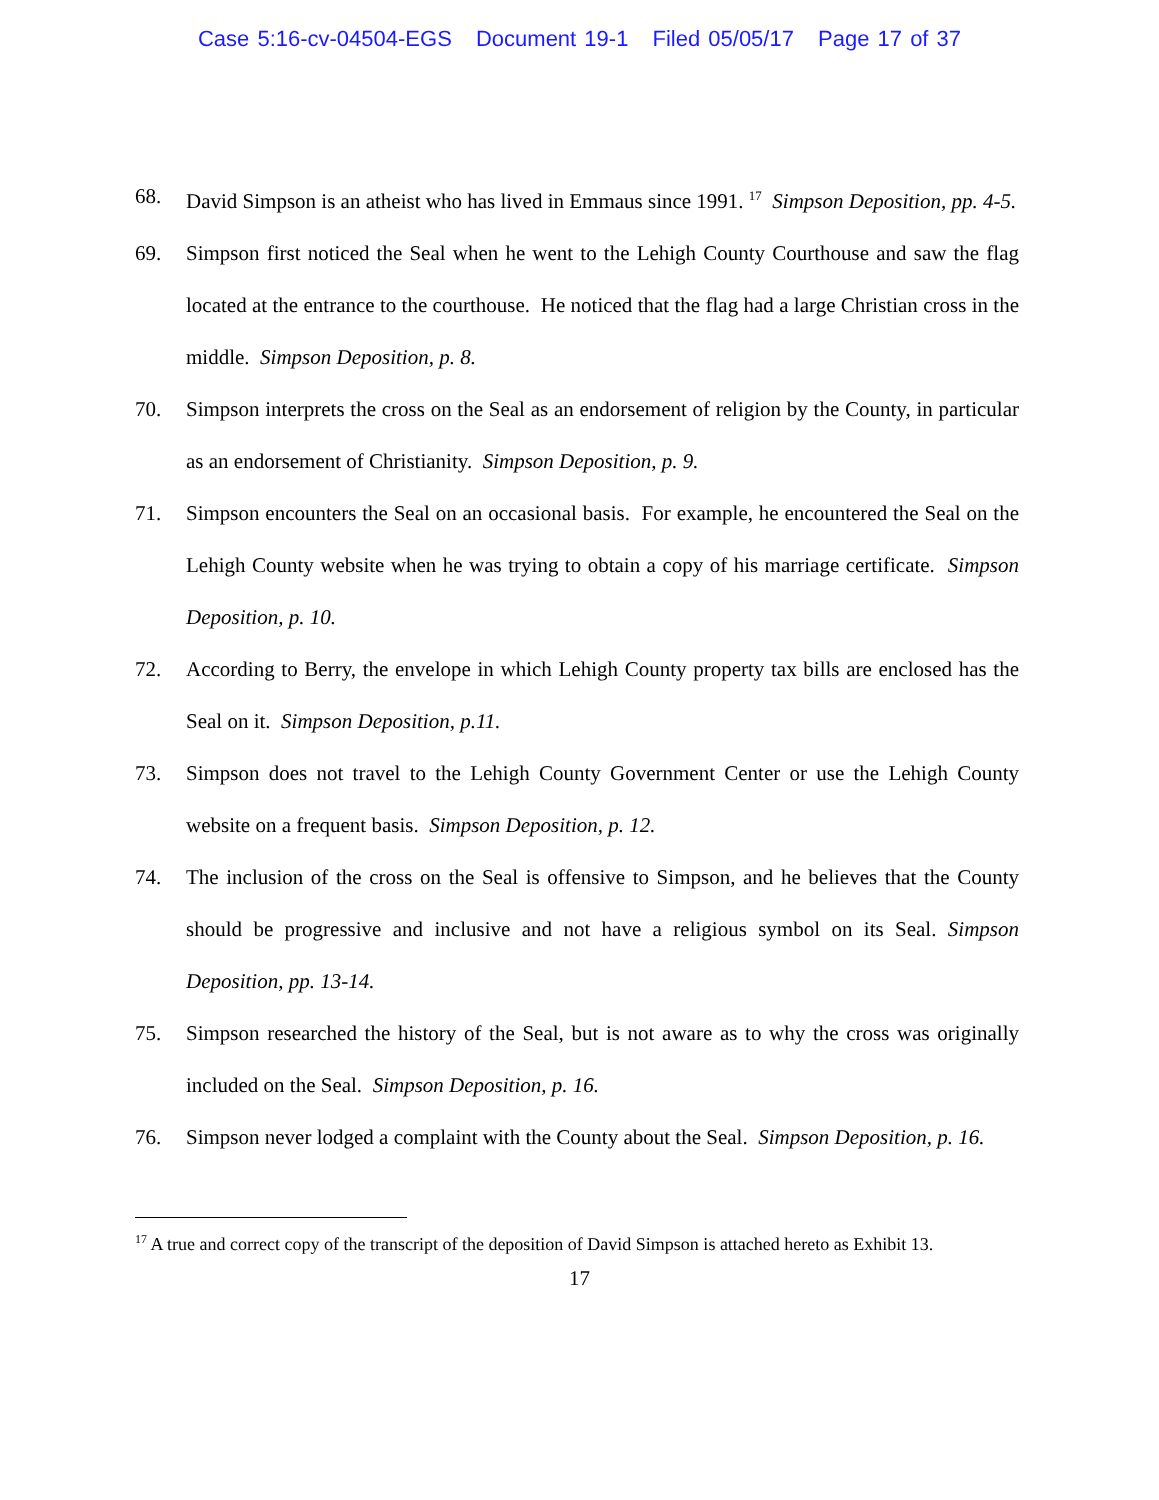Case 5:16-cv-04504-EGS Document 19-1 Filed 05/05/17 Page 17 of 37
68. David Simpson is an atheist who has lived in Emmaus since 1991. <sup>17</sup> Simpson Deposition, pp. 4-5.
69. Simpson first noticed the Seal when he went to the Lehigh County Courthouse and saw the flag located at the entrance to the courthouse. He noticed that the flag had a large Christian cross in the middle. Simpson Deposition, p. 8.
70. Simpson interprets the cross on the Seal as an endorsement of religion by the County, in particular as an endorsement of Christianity. Simpson Deposition, p. 9.
71. Simpson encounters the Seal on an occasional basis. For example, he encountered the Seal on the Lehigh County website when he was trying to obtain a copy of his marriage certificate. Simpson Deposition, p. 10.
72. According to Berry, the envelope in which Lehigh County property tax bills are enclosed has the Seal on it. Simpson Deposition, p.11.
73. Simpson does not travel to the Lehigh County Government Center or use the Lehigh County website on a frequent basis. Simpson Deposition, p. 12.
74. The inclusion of the cross on the Seal is offensive to Simpson, and he believes that the County should be progressive and inclusive and not have a religious symbol on its Seal. Simpson Deposition, pp. 13-14.
75. Simpson researched the history of the Seal, but is not aware as to why the cross was originally included on the Seal. Simpson Deposition, p. 16.
76. Simpson never lodged a complaint with the County about the Seal. Simpson Deposition, p. 16.
<sup>17</sup> A true and correct copy of the transcript of the deposition of David Simpson is attached hereto as Exhibit 13.
17